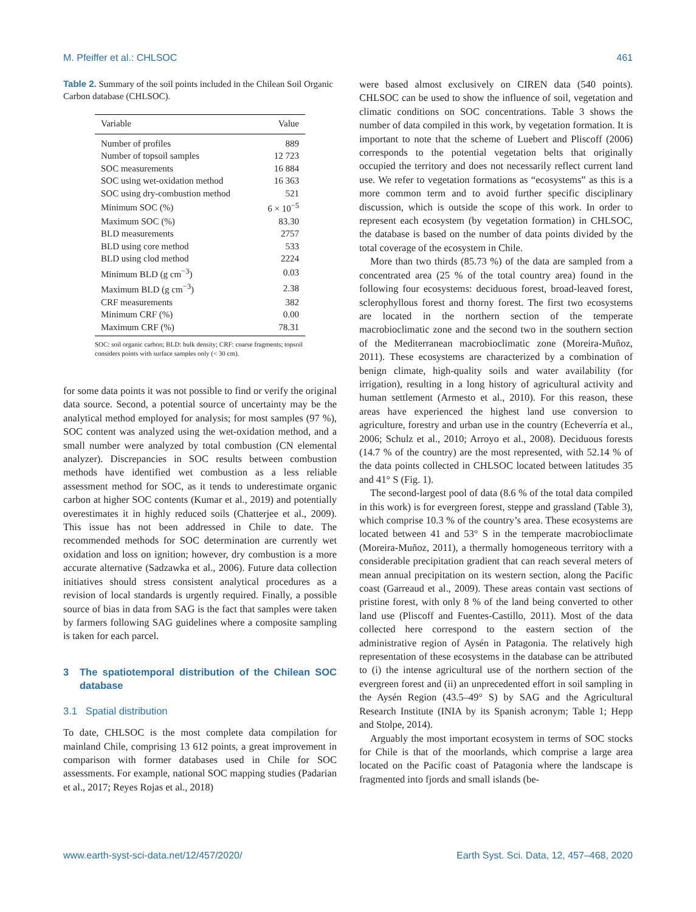M. Pfeiffer et al.: CHLSOC 461
Table 2. Summary of the soil points included in the Chilean Soil Organic Carbon database (CHLSOC).
| Variable | Value |
| --- | --- |
| Number of profiles | 889 |
| Number of topsoil samples | 12 723 |
| SOC measurements | 16 884 |
| SOC using wet-oxidation method | 16 363 |
| SOC using dry-combustion method | 521 |
| Minimum SOC (%) | 6 × 10<sup>−5</sup> |
| Maximum SOC (%) | 83.30 |
| BLD measurements | 2757 |
| BLD using core method | 533 |
| BLD using clod method | 2224 |
| Minimum BLD (g cm<sup>−3</sup>) | 0.03 |
| Maximum BLD (g cm<sup>−3</sup>) | 2.38 |
| CRF measurements | 382 |
| Minimum CRF (%) | 0.00 |
| Maximum CRF (%) | 78.31 |
SOC: soil organic carbon; BLD: bulk density; CRF: coarse fragments; topsoil considers points with surface samples only (< 30 cm).
for some data points it was not possible to find or verify the original data source. Second, a potential source of uncertainty may be the analytical method employed for analysis; for most samples (97 %), SOC content was analyzed using the wet-oxidation method, and a small number were analyzed by total combustion (CN elemental analyzer). Discrepancies in SOC results between combustion methods have identified wet combustion as a less reliable assessment method for SOC, as it tends to underestimate organic carbon at higher SOC contents (Kumar et al., 2019) and potentially overestimates it in highly reduced soils (Chatterjee et al., 2009). This issue has not been addressed in Chile to date. The recommended methods for SOC determination are currently wet oxidation and loss on ignition; however, dry combustion is a more accurate alternative (Sadzawka et al., 2006). Future data collection initiatives should stress consistent analytical procedures as a revision of local standards is urgently required. Finally, a possible source of bias in data from SAG is the fact that samples were taken by farmers following SAG guidelines where a composite sampling is taken for each parcel.
3 The spatiotemporal distribution of the Chilean SOC database
3.1 Spatial distribution
To date, CHLSOC is the most complete data compilation for mainland Chile, comprising 13 612 points, a great improvement in comparison with former databases used in Chile for SOC assessments. For example, national SOC mapping studies (Padarian et al., 2017; Reyes Rojas et al., 2018)
were based almost exclusively on CIREN data (540 points). CHLSOC can be used to show the influence of soil, vegetation and climatic conditions on SOC concentrations. Table 3 shows the number of data compiled in this work, by vegetation formation. It is important to note that the scheme of Luebert and Pliscoff (2006) corresponds to the potential vegetation belts that originally occupied the territory and does not necessarily reflect current land use. We refer to vegetation formations as “ecosystems” as this is a more common term and to avoid further specific disciplinary discussion, which is outside the scope of this work. In order to represent each ecosystem (by vegetation formation) in CHLSOC, the database is based on the number of data points divided by the total coverage of the ecosystem in Chile.
More than two thirds (85.73 %) of the data are sampled from a concentrated area (25 % of the total country area) found in the following four ecosystems: deciduous forest, broad-leaved forest, sclerophyllous forest and thorny forest. The first two ecosystems are located in the northern section of the temperate macrobioclimatic zone and the second two in the southern section of the Mediterranean macrobioclimatic zone (Moreira-Muñoz, 2011). These ecosystems are characterized by a combination of benign climate, high-quality soils and water availability (for irrigation), resulting in a long history of agricultural activity and human settlement (Armesto et al., 2010). For this reason, these areas have experienced the highest land use conversion to agriculture, forestry and urban use in the country (Echeverría et al., 2006; Schulz et al., 2010; Arroyo et al., 2008). Deciduous forests (14.7 % of the country) are the most represented, with 52.14 % of the data points collected in CHLSOC located between latitudes 35 and 41° S (Fig. 1).
The second-largest pool of data (8.6 % of the total data compiled in this work) is for evergreen forest, steppe and grassland (Table 3), which comprise 10.3 % of the country’s area. These ecosystems are located between 41 and 53° S in the temperate macrobioclimate (Moreira-Muñoz, 2011), a thermally homogeneous territory with a considerable precipitation gradient that can reach several meters of mean annual precipitation on its western section, along the Pacific coast (Garreaud et al., 2009). These areas contain vast sections of pristine forest, with only 8 % of the land being converted to other land use (Pliscoff and Fuentes-Castillo, 2011). Most of the data collected here correspond to the eastern section of the administrative region of Aysén in Patagonia. The relatively high representation of these ecosystems in the database can be attributed to (i) the intense agricultural use of the northern section of the evergreen forest and (ii) an unprecedented effort in soil sampling in the Aysén Region (43.5–49° S) by SAG and the Agricultural Research Institute (INIA by its Spanish acronym; Table 1; Hepp and Stolpe, 2014).
Arguably the most important ecosystem in terms of SOC stocks for Chile is that of the moorlands, which comprise a large area located on the Pacific coast of Patagonia where the landscape is fragmented into fjords and small islands (be-
www.earth-syst-sci-data.net/12/457/2020/ Earth Syst. Sci. Data, 12, 457–468, 2020